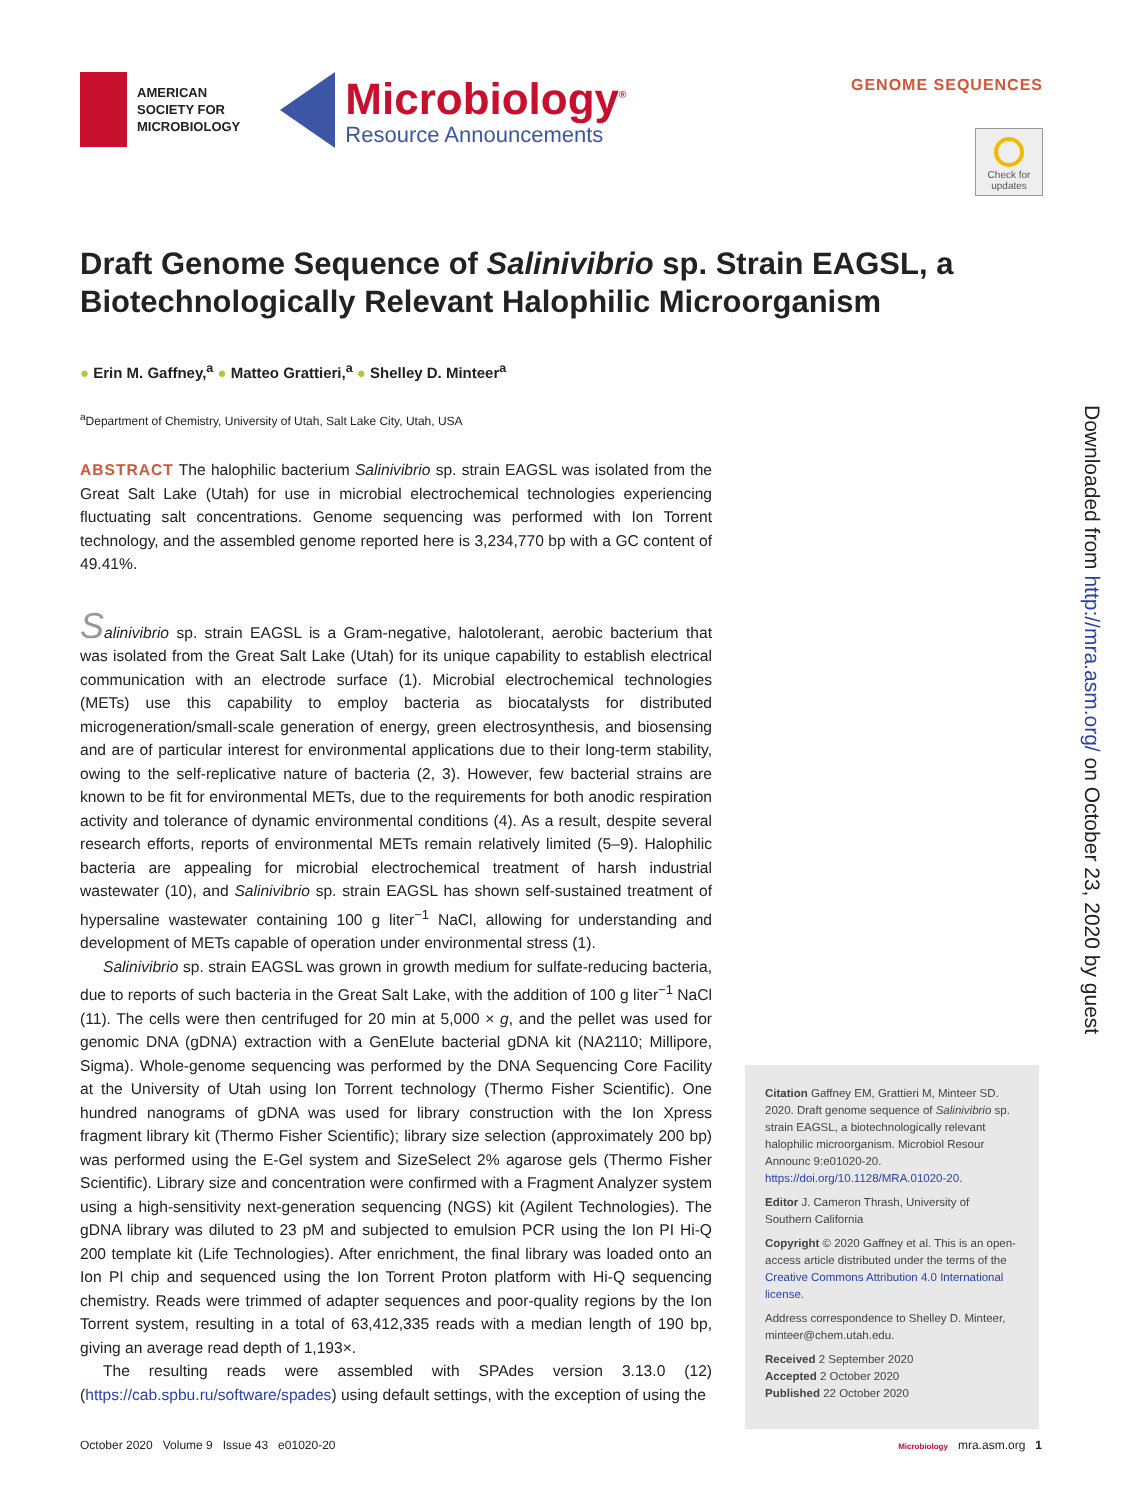AMERICAN
SOCIETY FOR
MICROBIOLOGY
Microbiology<sup>®</sup>
Resource Announcements
GENOME SEQUENCES
Check for updates
Draft Genome Sequence of Salinivibrio sp. Strain EAGSL, a Biotechnologically Relevant Halophilic Microorganism
● Erin M. Gaffney,<sup>a</sup> ● Matteo Grattieri,<sup>a</sup> ● Shelley D. Minteer<sup>a</sup>
<sup>a</sup> Department of Chemistry, University of Utah, Salt Lake City, Utah, USA
ABSTRACT The halophilic bacterium Salinivibrio sp. strain EAGSL was isolated from the Great Salt Lake (Utah) for use in microbial electrochemical technologies experiencing fluctuating salt concentrations. Genome sequencing was performed with Ion Torrent technology, and the assembled genome reported here is 3,234,770 bp with a GC content of 49.41%.
Salinivibrio sp. strain EAGSL is a Gram-negative, halotolerant, aerobic bacterium that was isolated from the Great Salt Lake (Utah) for its unique capability to establish electrical communication with an electrode surface (1). Microbial electrochemical technologies (METs) use this capability to employ bacteria as biocatalysts for distributed microgeneration/small-scale generation of energy, green electrosynthesis, and biosensing and are of particular interest for environmental applications due to their long-term stability, owing to the self-replicative nature of bacteria (2, 3). However, few bacterial strains are known to be fit for environmental METs, due to the requirements for both anodic respiration activity and tolerance of dynamic environmental conditions (4). As a result, despite several research efforts, reports of environmental METs remain relatively limited (5–9). Halophilic bacteria are appealing for microbial electrochemical treatment of harsh industrial wastewater (10), and Salinivibrio sp. strain EAGSL has shown self-sustained treatment of hypersaline wastewater containing 100 g liter<sup>−1</sup> NaCl, allowing for understanding and development of METs capable of operation under environmental stress (1).
Salinivibrio sp. strain EAGSL was grown in growth medium for sulfate-reducing bacteria, due to reports of such bacteria in the Great Salt Lake, with the addition of 100 g liter<sup>−1</sup> NaCl (11). The cells were then centrifuged for 20 min at 5,000 × g, and the pellet was used for genomic DNA (gDNA) extraction with a GenElute bacterial gDNA kit (NA2110; Millipore, Sigma). Whole-genome sequencing was performed by the DNA Sequencing Core Facility at the University of Utah using Ion Torrent technology (Thermo Fisher Scientific). One hundred nanograms of gDNA was used for library construction with the Ion Xpress fragment library kit (Thermo Fisher Scientific); library size selection (approximately 200 bp) was performed using the E-Gel system and SizeSelect 2% agarose gels (Thermo Fisher Scientific). Library size and concentration were confirmed with a Fragment Analyzer system using a high-sensitivity next-generation sequencing (NGS) kit (Agilent Technologies). The gDNA library was diluted to 23 pM and subjected to emulsion PCR using the Ion PI Hi-Q 200 template kit (Life Technologies). After enrichment, the final library was loaded onto an Ion PI chip and sequenced using the Ion Torrent Proton platform with Hi-Q sequencing chemistry. Reads were trimmed of adapter sequences and poor-quality regions by the Ion Torrent system, resulting in a total of 63,412,335 reads with a median length of 190 bp, giving an average read depth of 1,193×.
The resulting reads were assembled with SPAdes version 3.13.0 (12) (https://cab.spbu.ru/software/spades) using default settings, with the exception of using the
Citation Gaffney EM, Grattieri M, Minteer SD. 2020. Draft genome sequence of Salinivibrio sp. strain EAGSL, a biotechnologically relevant halophilic microorganism. Microbiol Resour Announc 9:e01020-20. https://doi.org/10.1128/MRA.01020-20.
Editor J. Cameron Thrash, University of Southern California
Copyright © 2020 Gaffney et al. This is an open-access article distributed under the terms of the Creative Commons Attribution 4.0 International license.
Address correspondence to Shelley D. Minteer, minteer@chem.utah.edu.
Received 2 September 2020
Accepted 2 October 2020
Published 22 October 2020
Downloaded from http://mra.asm.org/ on October 23, 2020 by guest
October 2020 Volume 9 Issue 43 e01020-20 Microbiology mra.asm.org 1